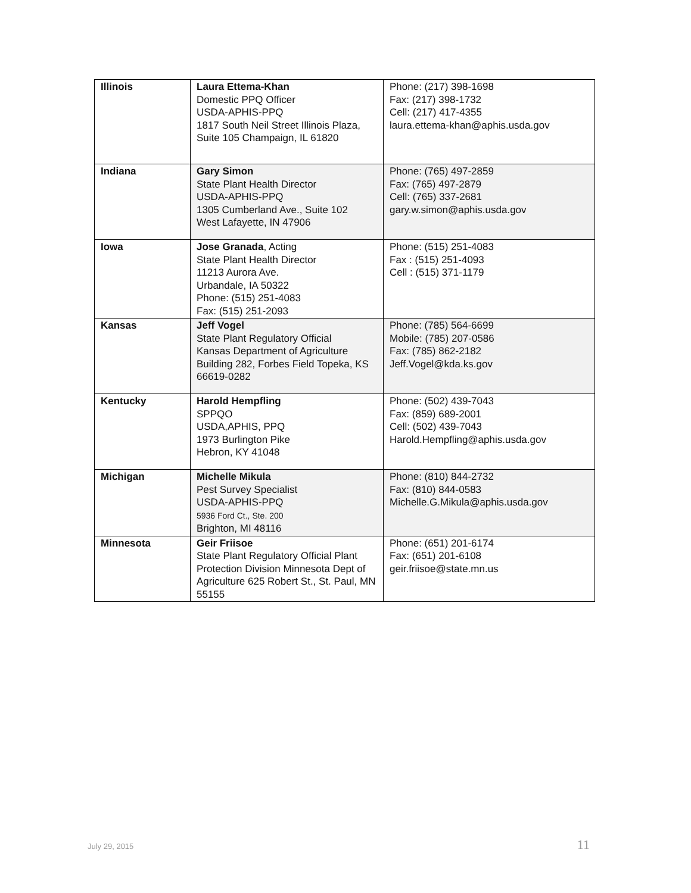| Illinois | Laura Ettema-Khan Domestic PPQ Officer USDA-APHIS-PPQ 1817 South Neil Street Illinois Plaza, Suite 105 Champaign, IL 61820 | Phone: (217) 398-1698 Fax: (217) 398-1732 Cell: (217) 417-4355 laura.ettema-khan@aphis.usda.gov |
| Indiana | Gary Simon State Plant Health Director USDA-APHIS-PPQ 1305 Cumberland Ave., Suite 102 West Lafayette, IN 47906 | Phone: (765) 497-2859 Fax: (765) 497-2879 Cell: (765) 337-2681 gary.w.simon@aphis.usda.gov |
| Iowa | Jose Granada , Acting State Plant Health Director 11213 Aurora Ave. Urbandale, IA 50322 Phone: (515) 251-4083 Fax: (515) 251-2093 | Phone: (515) 251-4083 Fax : (515) 251-4093 Cell : (515) 371-1179 |
| Kansas | Jeff Vogel State Plant Regulatory Official Kansas Department of Agriculture Building 282, Forbes Field Topeka, KS 66619-0282 | Phone: (785) 564-6699 Mobile: (785) 207-0586 Fax: (785) 862-2182 Jeff.Vogel@kda.ks.gov |
| Kentucky | Harold Hempfling SPPQO USDA,APHIS, PPQ 1973 Burlington Pike Hebron, KY 41048 | Phone: (502) 439-7043 Fax: (859) 689-2001 Cell: (502) 439-7043 Harold.Hempfling@aphis.usda.gov |
| Michigan | Michelle Mikula Pest Survey Specialist USDA-APHIS-PPQ 5936 Ford Ct., Ste. 200 Brighton, MI 48116 | Phone: (810) 844-2732 Fax: (810) 844-0583 Michelle.G.Mikula@aphis.usda.gov |
| Minnesota | Geir Friisoe State Plant Regulatory Official Plant Protection Division Minnesota Dept of Agriculture 625 Robert St., St. Paul, MN 55155 | Phone: (651) 201-6174 Fax: (651) 201-6108 geir.friisoe@state.mn.us |
July 29, 2015 11